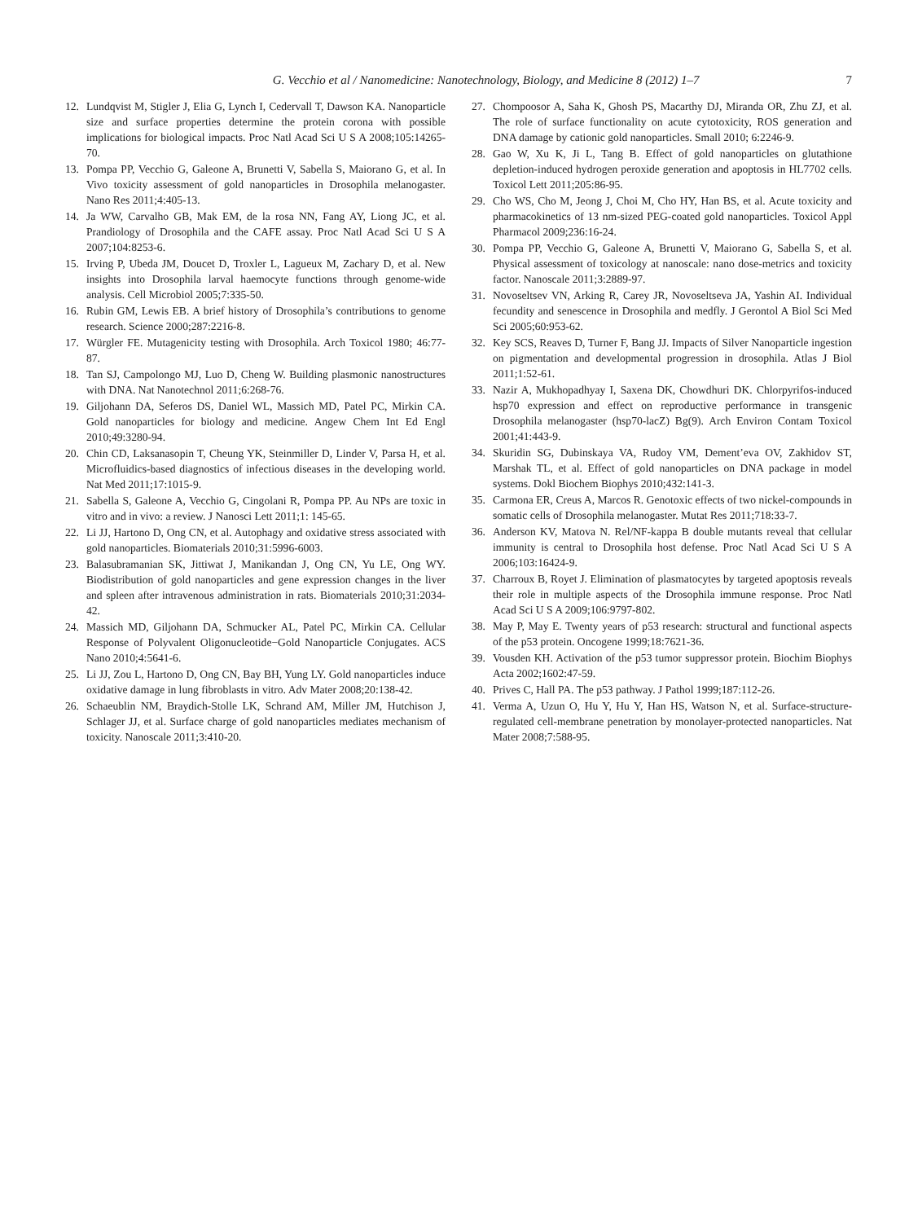G. Vecchio et al / Nanomedicine: Nanotechnology, Biology, and Medicine 8 (2012) 1–7 7
12. Lundqvist M, Stigler J, Elia G, Lynch I, Cedervall T, Dawson KA. Nanoparticle size and surface properties determine the protein corona with possible implications for biological impacts. Proc Natl Acad Sci U S A 2008;105:14265-70.
13. Pompa PP, Vecchio G, Galeone A, Brunetti V, Sabella S, Maiorano G, et al. In Vivo toxicity assessment of gold nanoparticles in Drosophila melanogaster. Nano Res 2011;4:405-13.
14. Ja WW, Carvalho GB, Mak EM, de la rosa NN, Fang AY, Liong JC, et al. Prandiology of Drosophila and the CAFE assay. Proc Natl Acad Sci U S A 2007;104:8253-6.
15. Irving P, Ubeda JM, Doucet D, Troxler L, Lagueux M, Zachary D, et al. New insights into Drosophila larval haemocyte functions through genome-wide analysis. Cell Microbiol 2005;7:335-50.
16. Rubin GM, Lewis EB. A brief history of Drosophila’s contributions to genome research. Science 2000;287:2216-8.
17. Würgler FE. Mutagenicity testing with Drosophila. Arch Toxicol 1980; 46:77-87.
18. Tan SJ, Campolongo MJ, Luo D, Cheng W. Building plasmonic nanostructures with DNA. Nat Nanotechnol 2011;6:268-76.
19. Giljohann DA, Seferos DS, Daniel WL, Massich MD, Patel PC, Mirkin CA. Gold nanoparticles for biology and medicine. Angew Chem Int Ed Engl 2010;49:3280-94.
20. Chin CD, Laksanasopin T, Cheung YK, Steinmiller D, Linder V, Parsa H, et al. Microfluidics-based diagnostics of infectious diseases in the developing world. Nat Med 2011;17:1015-9.
21. Sabella S, Galeone A, Vecchio G, Cingolani R, Pompa PP. Au NPs are toxic in vitro and in vivo: a review. J Nanosci Lett 2011;1: 145-65.
22. Li JJ, Hartono D, Ong CN, et al. Autophagy and oxidative stress associated with gold nanoparticles. Biomaterials 2010;31:5996-6003.
23. Balasubramanian SK, Jittiwat J, Manikandan J, Ong CN, Yu LE, Ong WY. Biodistribution of gold nanoparticles and gene expression changes in the liver and spleen after intravenous administration in rats. Biomaterials 2010;31:2034-42.
24. Massich MD, Giljohann DA, Schmucker AL, Patel PC, Mirkin CA. Cellular Response of Polyvalent Oligonucleotide−Gold Nanoparticle Conjugates. ACS Nano 2010;4:5641-6.
25. Li JJ, Zou L, Hartono D, Ong CN, Bay BH, Yung LY. Gold nanoparticles induce oxidative damage in lung fibroblasts in vitro. Adv Mater 2008;20:138-42.
26. Schaeublin NM, Braydich-Stolle LK, Schrand AM, Miller JM, Hutchison J, Schlager JJ, et al. Surface charge of gold nanoparticles mediates mechanism of toxicity. Nanoscale 2011;3:410-20.
27. Chompoosor A, Saha K, Ghosh PS, Macarthy DJ, Miranda OR, Zhu ZJ, et al. The role of surface functionality on acute cytotoxicity, ROS generation and DNA damage by cationic gold nanoparticles. Small 2010; 6:2246-9.
28. Gao W, Xu K, Ji L, Tang B. Effect of gold nanoparticles on glutathione depletion-induced hydrogen peroxide generation and apoptosis in HL7702 cells. Toxicol Lett 2011;205:86-95.
29. Cho WS, Cho M, Jeong J, Choi M, Cho HY, Han BS, et al. Acute toxicity and pharmacokinetics of 13 nm-sized PEG-coated gold nanoparticles. Toxicol Appl Pharmacol 2009;236:16-24.
30. Pompa PP, Vecchio G, Galeone A, Brunetti V, Maiorano G, Sabella S, et al. Physical assessment of toxicology at nanoscale: nano dose-metrics and toxicity factor. Nanoscale 2011;3:2889-97.
31. Novoseltsev VN, Arking R, Carey JR, Novoseltseva JA, Yashin AI. Individual fecundity and senescence in Drosophila and medfly. J Gerontol A Biol Sci Med Sci 2005;60:953-62.
32. Key SCS, Reaves D, Turner F, Bang JJ. Impacts of Silver Nanoparticle ingestion on pigmentation and developmental progression in drosophila. Atlas J Biol 2011;1:52-61.
33. Nazir A, Mukhopadhyay I, Saxena DK, Chowdhuri DK. Chlorpyrifos-induced hsp70 expression and effect on reproductive performance in transgenic Drosophila melanogaster (hsp70-lacZ) Bg(9). Arch Environ Contam Toxicol 2001;41:443-9.
34. Skuridin SG, Dubinskaya VA, Rudoy VM, Dement’eva OV, Zakhidov ST, Marshak TL, et al. Effect of gold nanoparticles on DNA package in model systems. Dokl Biochem Biophys 2010;432:141-3.
35. Carmona ER, Creus A, Marcos R. Genotoxic effects of two nickel-compounds in somatic cells of Drosophila melanogaster. Mutat Res 2011;718:33-7.
36. Anderson KV, Matova N. Rel/NF-kappa B double mutants reveal that cellular immunity is central to Drosophila host defense. Proc Natl Acad Sci U S A 2006;103:16424-9.
37. Charroux B, Royet J. Elimination of plasmatocytes by targeted apoptosis reveals their role in multiple aspects of the Drosophila immune response. Proc Natl Acad Sci U S A 2009;106:9797-802.
38. May P, May E. Twenty years of p53 research: structural and functional aspects of the p53 protein. Oncogene 1999;18:7621-36.
39. Vousden KH. Activation of the p53 tumor suppressor protein. Biochim Biophys Acta 2002;1602:47-59.
40. Prives C, Hall PA. The p53 pathway. J Pathol 1999;187:112-26.
41. Verma A, Uzun O, Hu Y, Hu Y, Han HS, Watson N, et al. Surface-structure-regulated cell-membrane penetration by monolayer-protected nanoparticles. Nat Mater 2008;7:588-95.